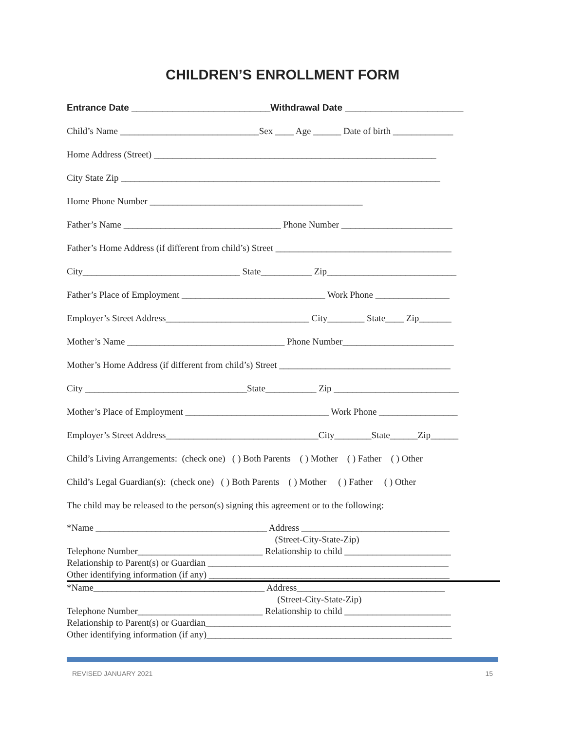CHILDREN’S ENROLLMENT FORM
Entrance Date ___________________________Withdrawal Date _______________________
Child’s Name ______________________________Sex ____ Age ______ Date of birth _____________
Home Address (Street) _____________________________________________________________
City State Zip _____________________________________________________________________
Home Phone Number ______________________________________________
Father’s Name __________________________________ Phone Number ________________________
Father’s Home Address (if different from child’s) Street ______________________________________
City__________________________________ State___________ Zip____________________________
Father’s Place of Employment _______________________________ Work Phone ________________
Employer’s Street Address_______________________________ City________ State____ Zip_______
Mother’s Name __________________________________ Phone Number________________________
Mother’s Home Address (if different from child’s) Street _____________________________________
City ___________________________________State___________ Zip ___________________________
Mother’s Place of Employment _______________________________ Work Phone _________________
Employer’s Street Address_________________________________City________State______Zip______
Child’s Living Arrangements: (check one) ( ) Both Parents ( ) Mother ( ) Father ( ) Other
Child’s Legal Guardian(s): (check one) ( ) Both Parents ( ) Mother ( ) Father ( ) Other
The child may be released to the person(s) signing this agreement or to the following:
*Name _____________________________________ Address ________________________________
(Street-City-State-Zip)
Telephone Number___________________________ Relationship to child _______________________
Relationship to Parent(s) or Guardian ____________________________________________________
Other identifying information (if any) ____________________________________________________
*Name_____________________________________ Address________________________________
(Street-City-State-Zip)
Telephone Number___________________________ Relationship to child _______________________
Relationship to Parent(s) or Guardian_____________________________________________________
Other identifying information (if any)_____________________________________________________
REVISED JANUARY 2021 15